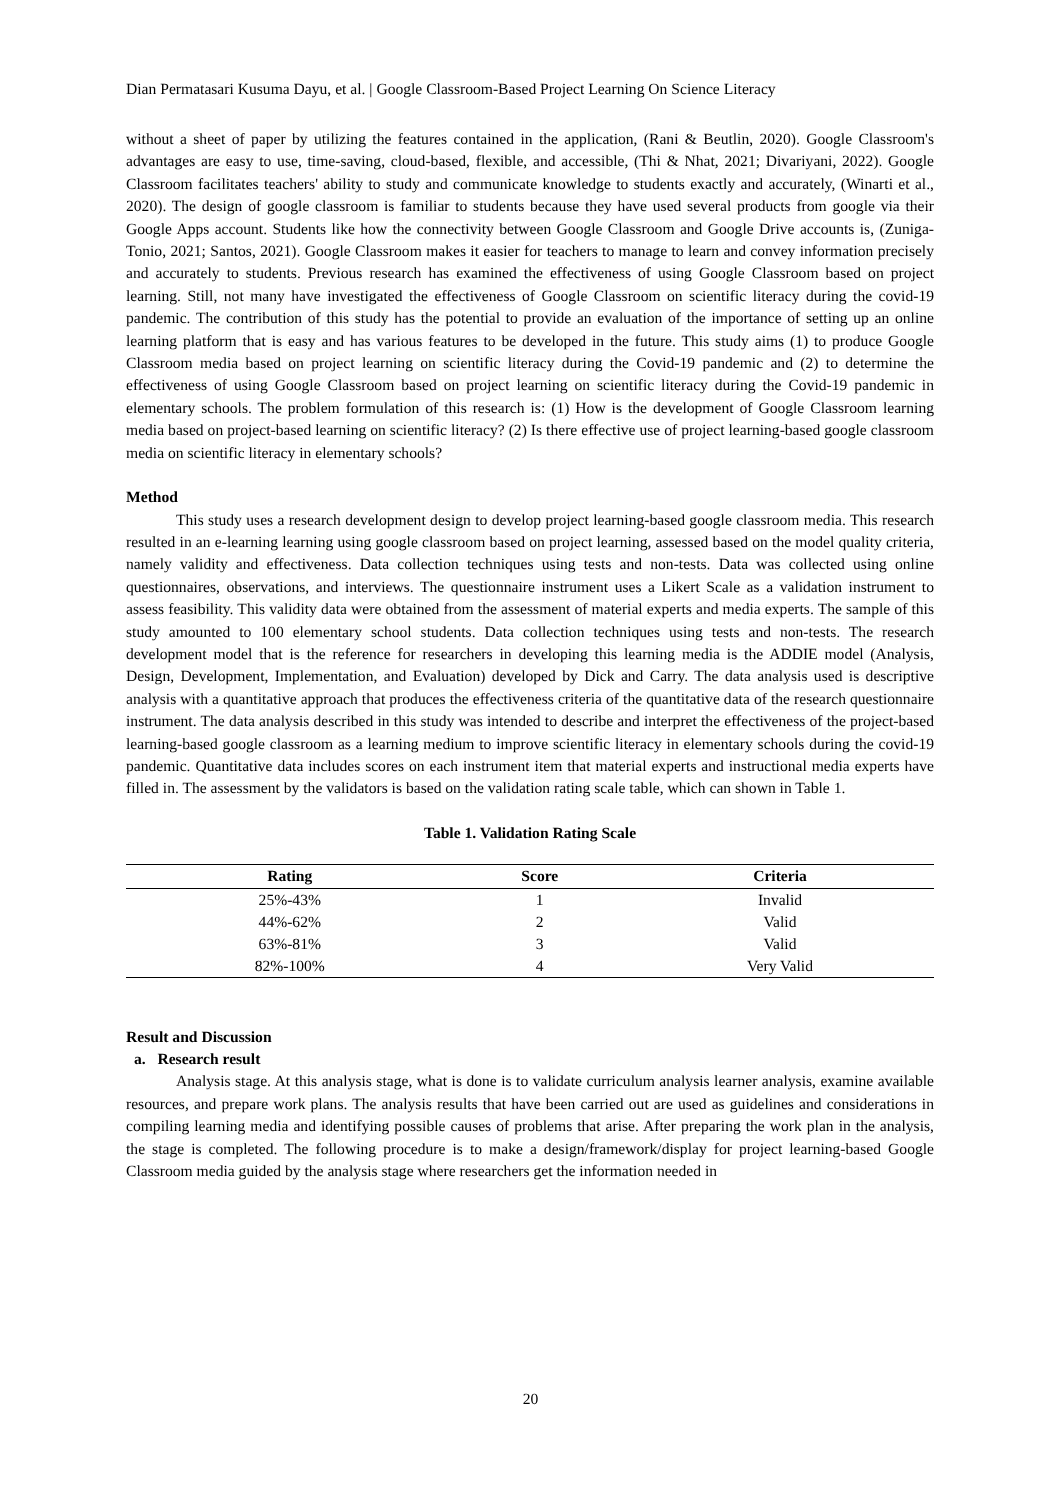Dian Permatasari Kusuma Dayu, et al. | Google Classroom-Based Project Learning On Science Literacy
without a sheet of paper by utilizing the features contained in the application, (Rani & Beutlin, 2020). Google Classroom's advantages are easy to use, time-saving, cloud-based, flexible, and accessible, (Thi & Nhat, 2021; Divariyani, 2022). Google Classroom facilitates teachers' ability to study and communicate knowledge to students exactly and accurately, (Winarti et al., 2020). The design of google classroom is familiar to students because they have used several products from google via their Google Apps account. Students like how the connectivity between Google Classroom and Google Drive accounts is, (Zuniga-Tonio, 2021; Santos, 2021). Google Classroom makes it easier for teachers to manage to learn and convey information precisely and accurately to students. Previous research has examined the effectiveness of using Google Classroom based on project learning. Still, not many have investigated the effectiveness of Google Classroom on scientific literacy during the covid-19 pandemic. The contribution of this study has the potential to provide an evaluation of the importance of setting up an online learning platform that is easy and has various features to be developed in the future. This study aims (1) to produce Google Classroom media based on project learning on scientific literacy during the Covid-19 pandemic and (2) to determine the effectiveness of using Google Classroom based on project learning on scientific literacy during the Covid-19 pandemic in elementary schools. The problem formulation of this research is: (1) How is the development of Google Classroom learning media based on project-based learning on scientific literacy? (2) Is there effective use of project learning-based google classroom media on scientific literacy in elementary schools?
Method
This study uses a research development design to develop project learning-based google classroom media. This research resulted in an e-learning learning using google classroom based on project learning, assessed based on the model quality criteria, namely validity and effectiveness. Data collection techniques using tests and non-tests. Data was collected using online questionnaires, observations, and interviews. The questionnaire instrument uses a Likert Scale as a validation instrument to assess feasibility. This validity data were obtained from the assessment of material experts and media experts. The sample of this study amounted to 100 elementary school students. Data collection techniques using tests and non-tests. The research development model that is the reference for researchers in developing this learning media is the ADDIE model (Analysis, Design, Development, Implementation, and Evaluation) developed by Dick and Carry. The data analysis used is descriptive analysis with a quantitative approach that produces the effectiveness criteria of the quantitative data of the research questionnaire instrument. The data analysis described in this study was intended to describe and interpret the effectiveness of the project-based learning-based google classroom as a learning medium to improve scientific literacy in elementary schools during the covid-19 pandemic. Quantitative data includes scores on each instrument item that material experts and instructional media experts have filled in. The assessment by the validators is based on the validation rating scale table, which can shown in Table 1.
Table 1. Validation Rating Scale
| Rating | Score | Criteria |
| --- | --- | --- |
| 25%-43% | 1 | Invalid |
| 44%-62% | 2 | Valid |
| 63%-81% | 3 | Valid |
| 82%-100% | 4 | Very Valid |
Result and Discussion
a. Research result
Analysis stage. At this analysis stage, what is done is to validate curriculum analysis learner analysis, examine available resources, and prepare work plans. The analysis results that have been carried out are used as guidelines and considerations in compiling learning media and identifying possible causes of problems that arise. After preparing the work plan in the analysis, the stage is completed. The following procedure is to make a design/framework/display for project learning-based Google Classroom media guided by the analysis stage where researchers get the information needed in
20